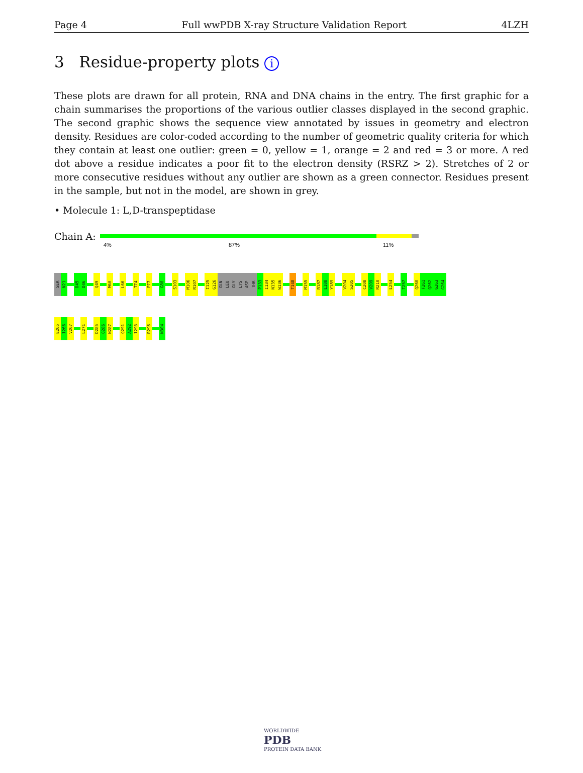Page 4 Full wwPDB X-ray Structure Validation Report 4LZH
3 Residue-property plots i
These plots are drawn for all protein, RNA and DNA chains in the entry. The first graphic for a chain summarises the proportions of the various outlier classes displayed in the second graphic. The second graphic shows the sequence view annotated by issues in geometry and electron density. Residues are color-coded according to the number of geometric quality criteria for which they contain at least one outlier: green = 0, yellow = 1, orange = 2 and red = 3 or more. A red dot above a residue indicates a poor fit to the electron density (RSRZ > 2). Stretches of 2 or more consecutive residues without any outlier are shown as a green connector. Residues present in the sample, but not in the model, are shown in grey.
• Molecule 1: L,D-transpeptidase
Chain A:
4% 87% 11%
SER
N21
D45
D46
Q49
M60
L66
T74
P77
G80
S103
M106
R107
I125
G126
GLN
LEU
GLY
LYS
ASP
THR
P133
I134
N135
W136
T148
M155
R187
L188
Y189
V204
S205
C208
V209
R210
L254
T257
Q260
F261
Q262
G263
G264
E265
I266
V267
L271
D285
Q286
N287
Q291
A292
I293
R296
N304
WORLDWIDE
PDB
PROTEIN DATA BANK